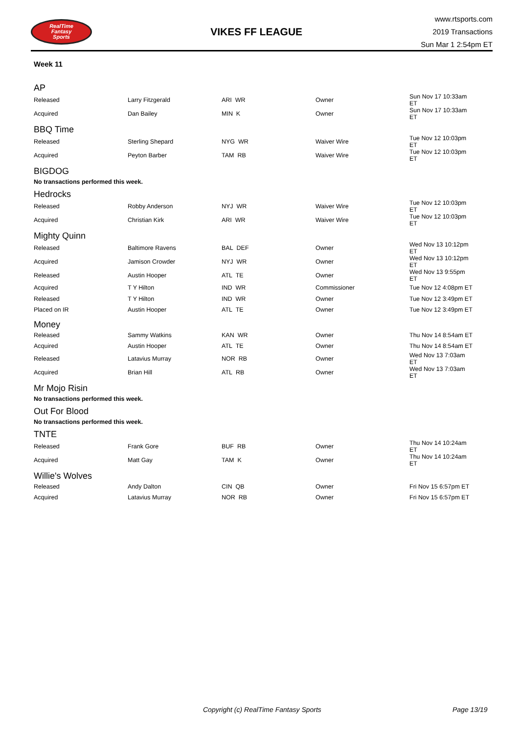RealTime
Fantasy
Sports
VIKES FF LEAGUE
www.rtsports.com
2019 Transactions
Sun Mar 1 2:54pm ET
Week 11
AP
| Released | Larry Fitzgerald | ARI WR | Owner | Sun Nov 17 10:33am ET |
| Acquired | Dan Bailey | MIN K | Owner | Sun Nov 17 10:33am ET |
BBQ Time
| Released | Sterling Shepard | NYG WR | Waiver Wire | Tue Nov 12 10:03pm ET |
| Acquired | Peyton Barber | TAM RB | Waiver Wire | Tue Nov 12 10:03pm ET |
BIGDOG
No transactions performed this week.
Hedrocks
| Released | Robby Anderson | NYJ WR | Waiver Wire | Tue Nov 12 10:03pm ET |
| Acquired | Christian Kirk | ARI WR | Waiver Wire | Tue Nov 12 10:03pm ET |
Mighty Quinn
| Released | Baltimore Ravens | BAL DEF | Owner | Wed Nov 13 10:12pm ET |
| Acquired | Jamison Crowder | NYJ WR | Owner | Wed Nov 13 10:12pm ET |
| Released | Austin Hooper | ATL TE | Owner | Wed Nov 13 9:55pm ET |
| Acquired | T Y Hilton | IND WR | Commissioner | Tue Nov 12 4:08pm ET |
| Released | T Y Hilton | IND WR | Owner | Tue Nov 12 3:49pm ET |
| Placed on IR | Austin Hooper | ATL TE | Owner | Tue Nov 12 3:49pm ET |
Money
| Released | Sammy Watkins | KAN WR | Owner | Thu Nov 14 8:54am ET |
| Acquired | Austin Hooper | ATL TE | Owner | Thu Nov 14 8:54am ET |
| Released | Latavius Murray | NOR RB | Owner | Wed Nov 13 7:03am ET |
| Acquired | Brian Hill | ATL RB | Owner | Wed Nov 13 7:03am ET |
Mr Mojo Risin
No transactions performed this week.
Out For Blood
No transactions performed this week.
TNTE
| Released | Frank Gore | BUF RB | Owner | Thu Nov 14 10:24am ET |
| Acquired | Matt Gay | TAM K | Owner | Thu Nov 14 10:24am ET |
Willie's Wolves
| Released | Andy Dalton | CIN QB | Owner | Fri Nov 15 6:57pm ET |
| Acquired | Latavius Murray | NOR RB | Owner | Fri Nov 15 6:57pm ET |
Copyright (c) RealTime Fantasy Sports Page 13/19